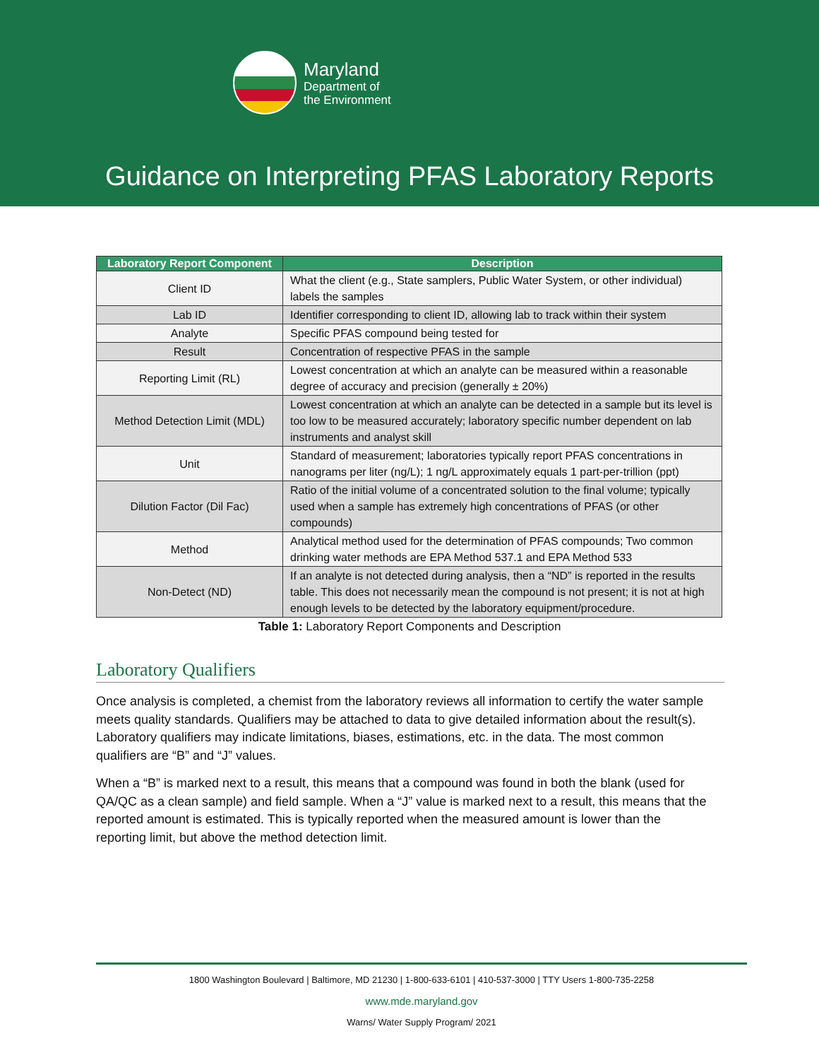Maryland
Department of
the Environment
Guidance on Interpreting PFAS Laboratory Reports
| Laboratory Report Component | Description |
| --- | --- |
| Client ID | What the client (e.g., State samplers, Public Water System, or other individual) labels the samples |
| Lab ID | Identifier corresponding to client ID, allowing lab to track within their system |
| Analyte | Specific PFAS compound being tested for |
| Result | Concentration of respective PFAS in the sample |
| Reporting Limit (RL) | Lowest concentration at which an analyte can be measured within a reasonable degree of accuracy and precision (generally ± 20%) |
| Method Detection Limit (MDL) | Lowest concentration at which an analyte can be detected in a sample but its level is too low to be measured accurately; laboratory specific number dependent on lab instruments and analyst skill |
| Unit | Standard of measurement; laboratories typically report PFAS concentrations in nanograms per liter (ng/L); 1 ng/L approximately equals 1 part-per-trillion (ppt) |
| Dilution Factor (Dil Fac) | Ratio of the initial volume of a concentrated solution to the final volume; typically used when a sample has extremely high concentrations of PFAS (or other compounds) |
| Method | Analytical method used for the determination of PFAS compounds; Two common drinking water methods are EPA Method 537.1 and EPA Method 533 |
| Non-Detect (ND) | If an analyte is not detected during analysis, then a “ND” is reported in the results table. This does not necessarily mean the compound is not present; it is not at high enough levels to be detected by the laboratory equipment/procedure. |
Table 1: Laboratory Report Components and Description
Laboratory Qualifiers
Once analysis is completed, a chemist from the laboratory reviews all information to certify the water sample meets quality standards. Qualifiers may be attached to data to give detailed information about the result(s). Laboratory qualifiers may indicate limitations, biases, estimations, etc. in the data. The most common qualifiers are “B” and “J” values.
When a “B” is marked next to a result, this means that a compound was found in both the blank (used for QA/QC as a clean sample) and field sample. When a “J” value is marked next to a result, this means that the reported amount is estimated. This is typically reported when the measured amount is lower than the reporting limit, but above the method detection limit.
1800 Washington Boulevard | Baltimore, MD 21230 | 1-800-633-6101 | 410-537-3000 | TTY Users 1-800-735-2258
www.mde.maryland.gov
Warns/ Water Supply Program/ 2021